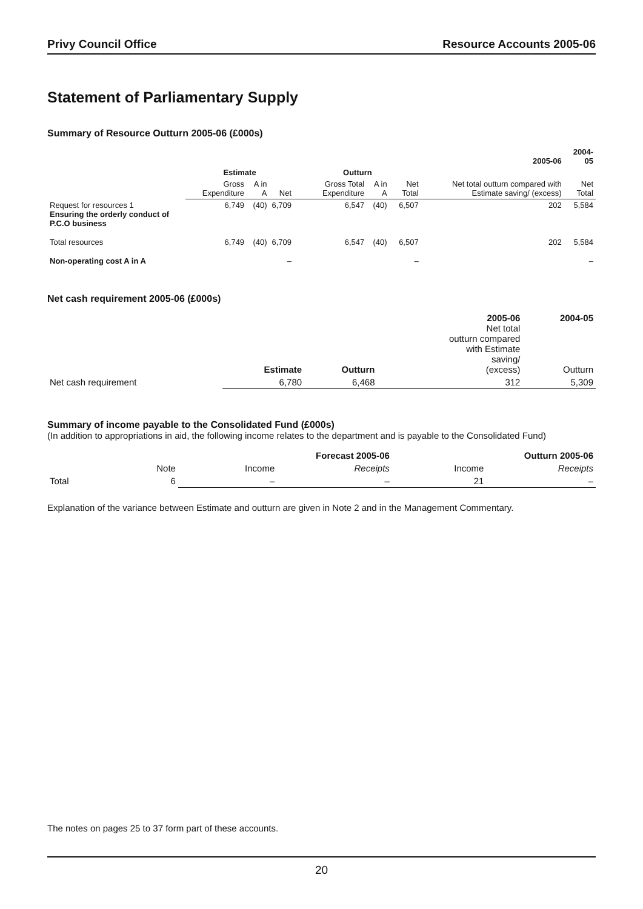Privy Council Office Resource Accounts 2005-06
Statement of Parliamentary Supply
Summary of Resource Outturn 2005-06 (£000s)
| | | | | | | | 2005-06 | 2004-05 |
| --- | --- | --- | --- | --- | --- | --- | --- | --- |
| | Estimate | | | Outturn | | | | |
| | Gross Expenditure | A in A | Net | Gross Total Expenditure | A in A | Net Total | Net total outturn compared with Estimate saving/ (excess) | Net Total |
| Request for resources 1 Ensuring the orderly conduct of P.C.O business | 6,749 | (40) | 6,709 | 6,547 | (40) | 6,507 | 202 | 5,584 |
| Total resources | 6,749 | (40) | 6,709 | 6,547 | (40) | 6,507 | 202 | 5,584 |
| Non-operating cost A in A | | | – | | | – | | – |
Net cash requirement 2005-06 (£000s)
| | Estimate | Outturn | 2005-06 Net total outturn compared with Estimate saving/ (excess) | 2004-05 Outturn |
| --- | --- | --- | --- | --- |
| Net cash requirement | 6,780 | 6,468 | 312 | 5,309 |
Summary of income payable to the Consolidated Fund (£000s)
(In addition to appropriations in aid, the following income relates to the department and is payable to the Consolidated Fund)
| | | Forecast 2005-06 | | Outturn 2005-06 | |
| --- | --- | --- | --- | --- | --- |
| | Note | Income | Receipts | Income | Receipts |
| Total | 6 | – | – | 21 | – |
Explanation of the variance between Estimate and outturn are given in Note 2 and in the Management Commentary.
The notes on pages 25 to 37 form part of these accounts.
20